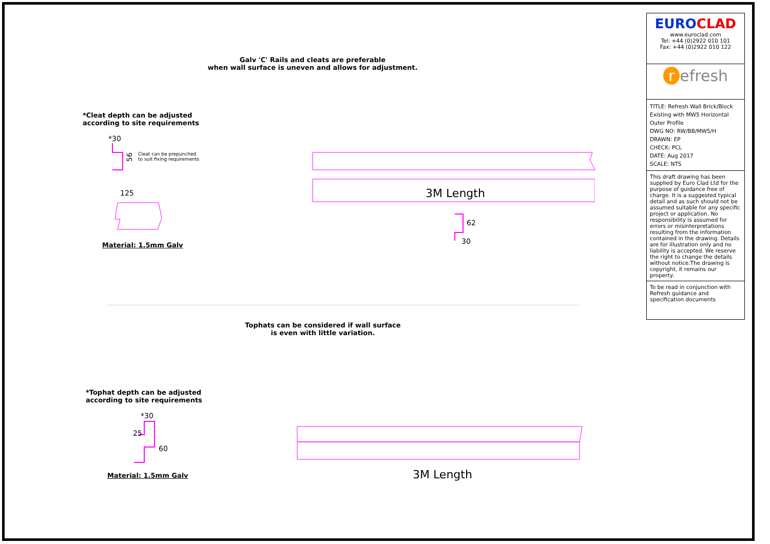Galv 'C' Rails and cleats are preferable
when wall surface is uneven and allows for adjustment.
*Cleat depth can be adjusted
according to site requirements
Cleat can be prepunched
to suit fixing requirements
Material: 1.5mm Galv
*30
56
125
3M Length
30
62
Tophats can be considered if wall surface
is even with little variation.
*Tophat depth can be adjusted
according to site requirements
Material: 1.5mm Galv
*30
60
25
3M Length
EUROCLAD
www.euroclad.com
Tel: +44 (0)2922 010 101
Fax: +44 (0)2922 010 122
r efresh
TITLE: Refresh Wall Brick/Block Existing with MW5 Horizontal Outer Profile
DWG NO: RW/BB/MW5/H
DRAWN: EP
CHECK: PCL
DATE: Aug 2017
SCALE: NTS
This draft drawing has been supplied by Euro Clad Ltd for the purpose of guidance free of charge. It is a suggested typical detail and as such should not be assumed suitable for any specific project or application. No responsibility is assumed for errors or misinterpretations resulting from the information contained in the drawing. Details are for illustration only and no liability is accepted. We reserve the right to change the details without notice.The drawing is copyright, it remains our property.
To be read in conjunction with Refresh guidance and specification documents